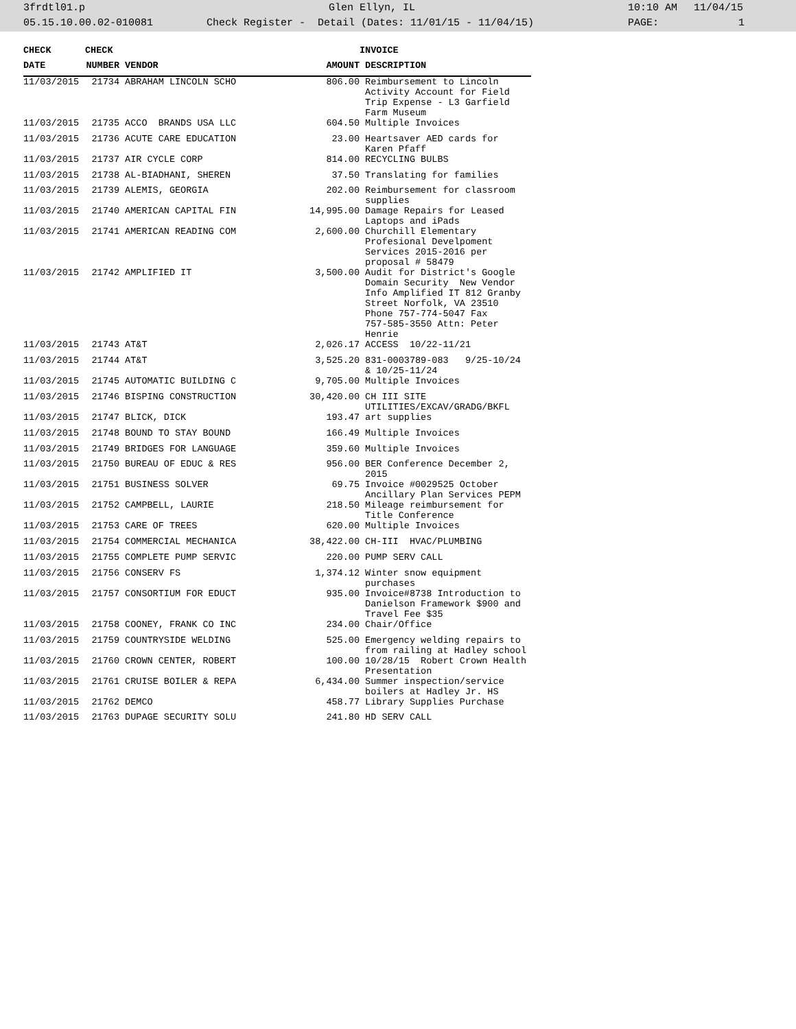3frdtl01.p Glen Ellyn, IL 10:10 AM 11/04/15
05.15.10.00.02-010081 Check Register - Detail (Dates: 11/01/15 - 11/04/15) PAGE: 1
| CHECK | CHECK | | | INVOICE |
| --- | --- | --- | --- | --- |
| DATE | NUMBER | VENDOR | AMOUNT | DESCRIPTION |
| 11/03/2015 | 21734 | ABRAHAM LINCOLN SCHO | 806.00 | Reimbursement to Lincoln Activity Account for Field Trip Expense - L3 Garfield Farm Museum |
| 11/03/2015 | 21735 | ACCO BRANDS USA LLC | 604.50 | Multiple Invoices |
| 11/03/2015 | 21736 | ACUTE CARE EDUCATION | 23.00 | Heartsaver AED cards for Karen Pfaff |
| 11/03/2015 | 21737 | AIR CYCLE CORP | 814.00 | RECYCLING BULBS |
| 11/03/2015 | 21738 | AL-BIADHANI, SHEREN | 37.50 | Translating for families |
| 11/03/2015 | 21739 | ALEMIS, GEORGIA | 202.00 | Reimbursement for classroom supplies |
| 11/03/2015 | 21740 | AMERICAN CAPITAL FIN | 14,995.00 | Damage Repairs for Leased Laptops and iPads |
| 11/03/2015 | 21741 | AMERICAN READING COM | 2,600.00 | Churchill Elementary Profesional Develpoment Services 2015-2016 per proposal # 58479 |
| 11/03/2015 | 21742 | AMPLIFIED IT | 3,500.00 | Audit for District's Google Domain Security New Vendor Info Amplified IT 812 Granby Street Norfolk, VA 23510 Phone 757-774-5047 Fax 757-585-3550 Attn: Peter Henrie |
| 11/03/2015 | 21743 | AT&T | 2,026.17 | ACCESS 10/22-11/21 |
| 11/03/2015 | 21744 | AT&T | 3,525.20 | 831-0003789-083 9/25-10/24 & 10/25-11/24 |
| 11/03/2015 | 21745 | AUTOMATIC BUILDING C | 9,705.00 | Multiple Invoices |
| 11/03/2015 | 21746 | BISPING CONSTRUCTION | 30,420.00 | CH III SITE UTILITIES/EXCAV/GRADG/BKFL |
| 11/03/2015 | 21747 | BLICK, DICK | 193.47 | art supplies |
| 11/03/2015 | 21748 | BOUND TO STAY BOUND | 166.49 | Multiple Invoices |
| 11/03/2015 | 21749 | BRIDGES FOR LANGUAGE | 359.60 | Multiple Invoices |
| 11/03/2015 | 21750 | BUREAU OF EDUC & RES | 956.00 | BER Conference December 2, 2015 |
| 11/03/2015 | 21751 | BUSINESS SOLVER | 69.75 | Invoice #0029525 October Ancillary Plan Services PEPM |
| 11/03/2015 | 21752 | CAMPBELL, LAURIE | 218.50 | Mileage reimbursement for Title Conference |
| 11/03/2015 | 21753 | CARE OF TREES | 620.00 | Multiple Invoices |
| 11/03/2015 | 21754 | COMMERCIAL MECHANICA | 38,422.00 | CH-III HVAC/PLUMBING |
| 11/03/2015 | 21755 | COMPLETE PUMP SERVIC | 220.00 | PUMP SERV CALL |
| 11/03/2015 | 21756 | CONSERV FS | 1,374.12 | Winter snow equipment purchases |
| 11/03/2015 | 21757 | CONSORTIUM FOR EDUCT | 935.00 | Invoice#8738 Introduction to Danielson Framework $900 and Travel Fee $35 |
| 11/03/2015 | 21758 | COONEY, FRANK CO INC | 234.00 | Chair/Office |
| 11/03/2015 | 21759 | COUNTRYSIDE WELDING | 525.00 | Emergency welding repairs to from railing at Hadley school |
| 11/03/2015 | 21760 | CROWN CENTER, ROBERT | 100.00 | 10/28/15 Robert Crown Health Presentation |
| 11/03/2015 | 21761 | CRUISE BOILER & REPA | 6,434.00 | Summer inspection/service boilers at Hadley Jr. HS |
| 11/03/2015 | 21762 | DEMCO | 458.77 | Library Supplies Purchase |
| 11/03/2015 | 21763 | DUPAGE SECURITY SOLU | 241.80 | HD SERV CALL |